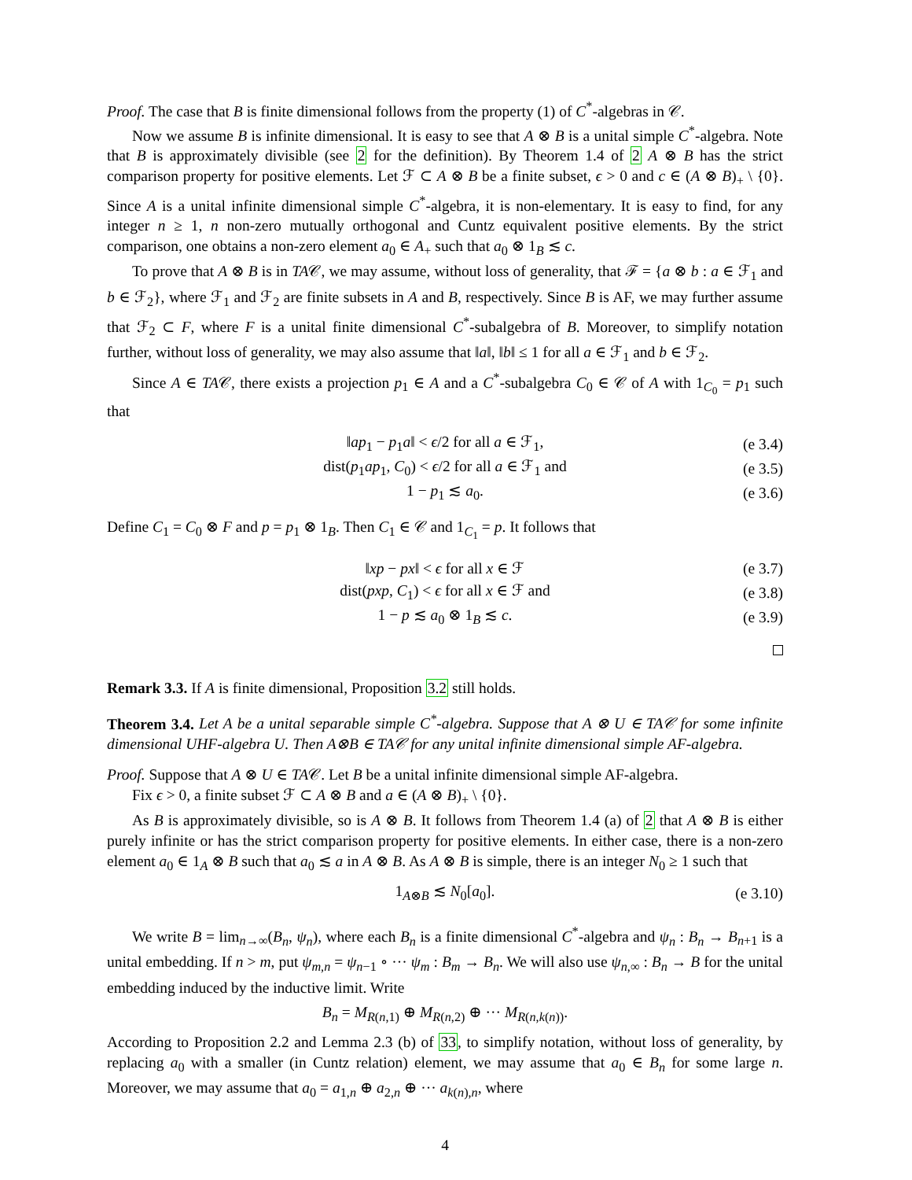Proof. The case that B is finite dimensional follows from the property (1) of C<sup>*</sup>-algebras in 𝒞.
Now we assume B is infinite dimensional. It is easy to see that A ⊗ B is a unital simple C<sup>*</sup>-algebra. Note that B is approximately divisible (see 2 for the definition). By Theorem 1.4 of 2 A ⊗ B has the strict comparison property for positive elements. Let ℱ ⊂ A ⊗ B be a finite subset, ϵ > 0 and c ∈ (A ⊗ B)<sub>+</sub> \ {0}. Since A is a unital infinite dimensional simple C<sup>*</sup>-algebra, it is non-elementary. It is easy to find, for any integer n ≥ 1, n non-zero mutually orthogonal and Cuntz equivalent positive elements. By the strict comparison, one obtains a non-zero element a<sub>0</sub> ∈ A<sub>+</sub> such that a<sub>0</sub> ⊗ 1<sub>B</sub> ≲ c.
To prove that A ⊗ B is in TA𝒞, we may assume, without loss of generality, that ℱ = {a ⊗ b : a ∈ ℱ<sub>1</sub> and b ∈ ℱ<sub>2</sub>}, where ℱ<sub>1</sub> and ℱ<sub>2</sub> are finite subsets in A and B, respectively. Since B is AF, we may further assume that ℱ<sub>2</sub> ⊂ F, where F is a unital finite dimensional C<sup>*</sup>-subalgebra of B. Moreover, to simplify notation further, without loss of generality, we may also assume that ‖a‖, ‖b‖ ≤ 1 for all a ∈ ℱ<sub>1</sub> and b ∈ ℱ<sub>2</sub>.
Since A ∈ TA𝒞, there exists a projection p<sub>1</sub> ∈ A and a C<sup>*</sup>-subalgebra C<sub>0</sub> ∈ 𝒞 of A with 1<sub>C<sub>0</sub></sub> = p<sub>1</sub> such that
‖ap<sub>1</sub> − p<sub>1</sub>a‖ < ϵ/2 for all a ∈ ℱ<sub>1</sub>, (e 3.4)
dist(p<sub>1</sub>ap<sub>1</sub>, C<sub>0</sub>) < ϵ/2 for all a ∈ ℱ<sub>1</sub> and (e 3.5)
1 − p<sub>1</sub> ≲ a<sub>0</sub>. (e 3.6)
Define C<sub>1</sub> = C<sub>0</sub> ⊗ F and p = p<sub>1</sub> ⊗ 1<sub>B</sub>. Then C<sub>1</sub> ∈ 𝒞 and 1<sub>C<sub>1</sub></sub> = p. It follows that
‖xp − px‖ < ϵ for all x ∈ ℱ (e 3.7)
dist(pxp, C<sub>1</sub>) < ϵ for all x ∈ ℱ and (e 3.8)
1 − p ≲ a<sub>0</sub> ⊗ 1<sub>B</sub> ≲ c. (e 3.9)
Remark 3.3. If A is finite dimensional, Proposition 3.2 still holds.
Theorem 3.4. Let A be a unital separable simple C<sup>*</sup>-algebra. Suppose that A ⊗ U ∈ TA𝒞 for some infinite dimensional UHF-algebra U. Then A⊗B ∈ TA𝒞 for any unital infinite dimensional simple AF-algebra.
Proof. Suppose that A ⊗ U ∈ TA𝒞. Let B be a unital infinite dimensional simple AF-algebra.
Fix ϵ > 0, a finite subset ℱ ⊂ A ⊗ B and a ∈ (A ⊗ B)<sub>+</sub> \ {0}.
As B is approximately divisible, so is A ⊗ B. It follows from Theorem 1.4 (a) of 2 that A ⊗ B is either purely infinite or has the strict comparison property for positive elements. In either case, there is a non-zero element a<sub>0</sub> ∈ 1<sub>A</sub> ⊗ B such that a<sub>0</sub> ≲ a in A ⊗ B. As A ⊗ B is simple, there is an integer N<sub>0</sub> ≥ 1 such that
1<sub>A⊗B</sub> ≲ N<sub>0</sub>[a<sub>0</sub>]. (e 3.10)
We write B = lim<sub>n→∞</sub>(B<sub>n</sub>, ψ<sub>n</sub>), where each B<sub>n</sub> is a finite dimensional C<sup>*</sup>-algebra and ψ<sub>n</sub> : B<sub>n</sub> → B<sub>n+1</sub> is a unital embedding. If n > m, put ψ<sub>m,n</sub> = ψ<sub>n−1</sub> ∘ ··· ψ<sub>m</sub> : B<sub>m</sub> → B<sub>n</sub>. We will also use ψ<sub>n,∞</sub> : B<sub>n</sub> → B for the unital embedding induced by the inductive limit. Write
B<sub>n</sub> = M<sub>R(n,1)</sub> ⊕ M<sub>R(n,2)</sub> ⊕ ··· M<sub>R(n,k(n))</sub>.
According to Proposition 2.2 and Lemma 2.3 (b) of 33, to simplify notation, without loss of generality, by replacing a<sub>0</sub> with a smaller (in Cuntz relation) element, we may assume that a<sub>0</sub> ∈ B<sub>n</sub> for some large n. Moreover, we may assume that a<sub>0</sub> = a<sub>1,n</sub> ⊕ a<sub>2,n</sub> ⊕ ··· a<sub>k(n),n</sub>, where
4